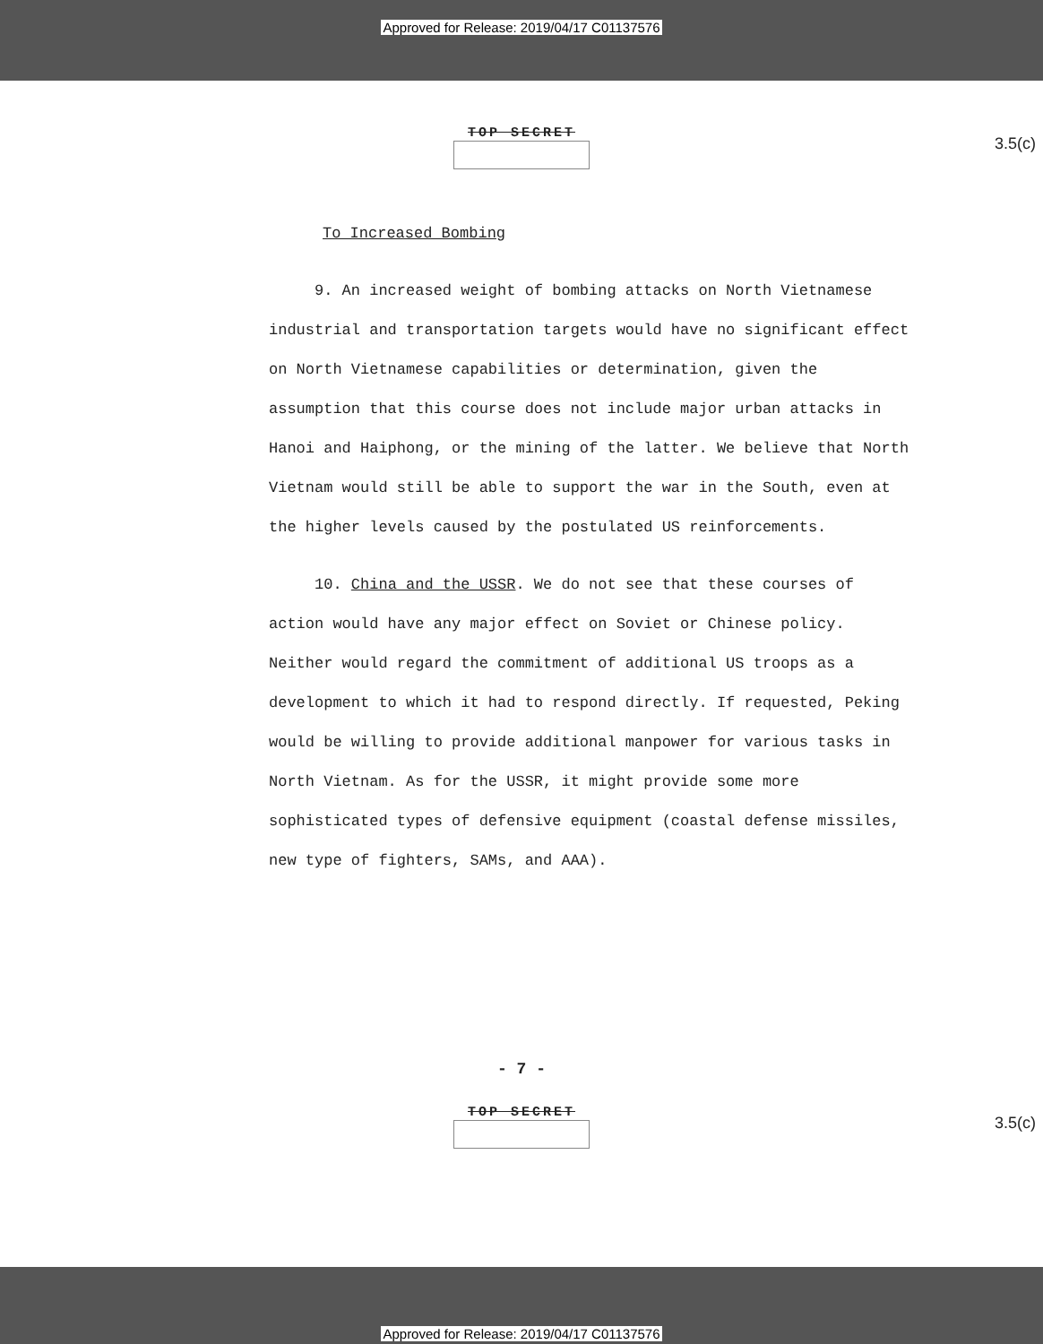Approved for Release: 2019/04/17 C01137576
TOP SECRET
3.5(c)
To Increased Bombing
9. An increased weight of bombing attacks on North Vietnamese industrial and transportation targets would have no significant effect on North Vietnamese capabilities or determination, given the assumption that this course does not include major urban attacks in Hanoi and Haiphong, or the mining of the latter. We believe that North Vietnam would still be able to support the war in the South, even at the higher levels caused by the postulated US reinforcements.
10. China and the USSR. We do not see that these courses of action would have any major effect on Soviet or Chinese policy. Neither would regard the commitment of additional US troops as a development to which it had to respond directly. If requested, Peking would be willing to provide additional manpower for various tasks in North Vietnam. As for the USSR, it might provide some more sophisticated types of defensive equipment (coastal defense missiles, new type of fighters, SAMs, and AAA).
- 7 -
TOP SECRET
3.5(c)
Approved for Release: 2019/04/17 C01137576